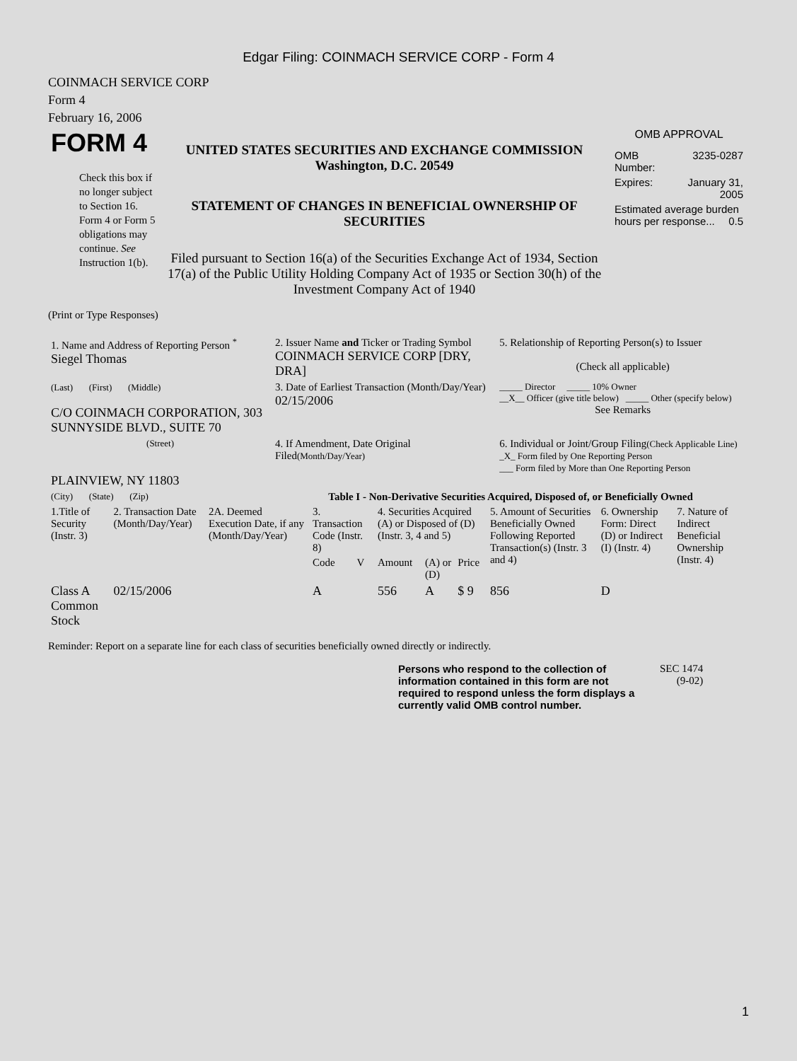Edgar Filing: COINMACH SERVICE CORP - Form 4
COINMACH SERVICE CORP
Form 4
February 16, 2006
| FORM 4 Check this box if no longer subject to Section 16. Form 4 or Form 5 obligations may continue. See Instruction 1(b). | UNITED STATES SECURITIES AND EXCHANGE COMMISSION Washington, D.C. 20549 STATEMENT OF CHANGES IN BENEFICIAL OWNERSHIP OF SECURITIES Filed pursuant to Section 16(a) of the Securities Exchange Act of 1934, Section 17(a) of the Public Utility Holding Company Act of 1935 or Section 30(h) of the Investment Company Act of 1940 | OMB APPROVAL / OMB Number: / 3235-0287 / / Expires: / January 31, 2005 / / Estimated average burden hours per response... 0.5 / / |
(Print or Type Responses)
| 1. Name and Address of Reporting Person <sup>*</sup> Siegel Thomas | 2. Issuer Name and Ticker or Trading Symbol COINMACH SERVICE CORP [DRY, DRA] | 5. Relationship of Reporting Person(s) to Issuer (Check all applicable) |
| (Last) (First) (Middle) C/O COINMACH CORPORATION, 303 SUNNYSIDE BLVD., SUITE 70 | 3. Date of Earliest Transaction (Month/Day/Year) 02/15/2006 | _____ Director _____ 10% Owner __X__ Officer (give title below) _____ Other (specify below) See Remarks |
| (Street) PLAINVIEW, NY 11803 | 4. If Amendment, Date Original Filed (Month/Day/Year) | 6. Individual or Joint/Group Filing (Check Applicable Line) _X_ Form filed by One Reporting Person ___ Form filed by More than One Reporting Person |
| (City) (State) (Zip) | Table I - Non-Derivative Securities Acquired, Disposed of, or Beneficially Owned | |
| 1.Title of Security (Instr. 3) | 2. Transaction Date (Month/Day/Year) | 2A. Deemed Execution Date, if any (Month/Day/Year) | 3. Transaction Code (Instr. 8) | | 4. Securities Acquired (A) or Disposed of (D) (Instr. 3, 4 and 5) | | | 5. Amount of Securities Beneficially Owned Following Reported Transaction(s) (Instr. 3 and 4) | 6. Ownership Form: Direct (D) or Indirect (I) (Instr. 4) | 7. Nature of Indirect Beneficial Ownership (Instr. 4) |
| --- | --- | --- | --- | --- | --- | --- | --- | --- | --- | --- |
| | | | Code | V | Amount | (A) or (D) | Price | | | |
| Class A Common Stock | 02/15/2006 | | A | | 556 | A | $ 9 | 856 | D | |
Reminder: Report on a separate line for each class of securities beneficially owned directly or indirectly.
Persons who respond to the collection of information contained in this form are not required to respond unless the form displays a currently valid OMB control number.
SEC 1474
(9-02)
1